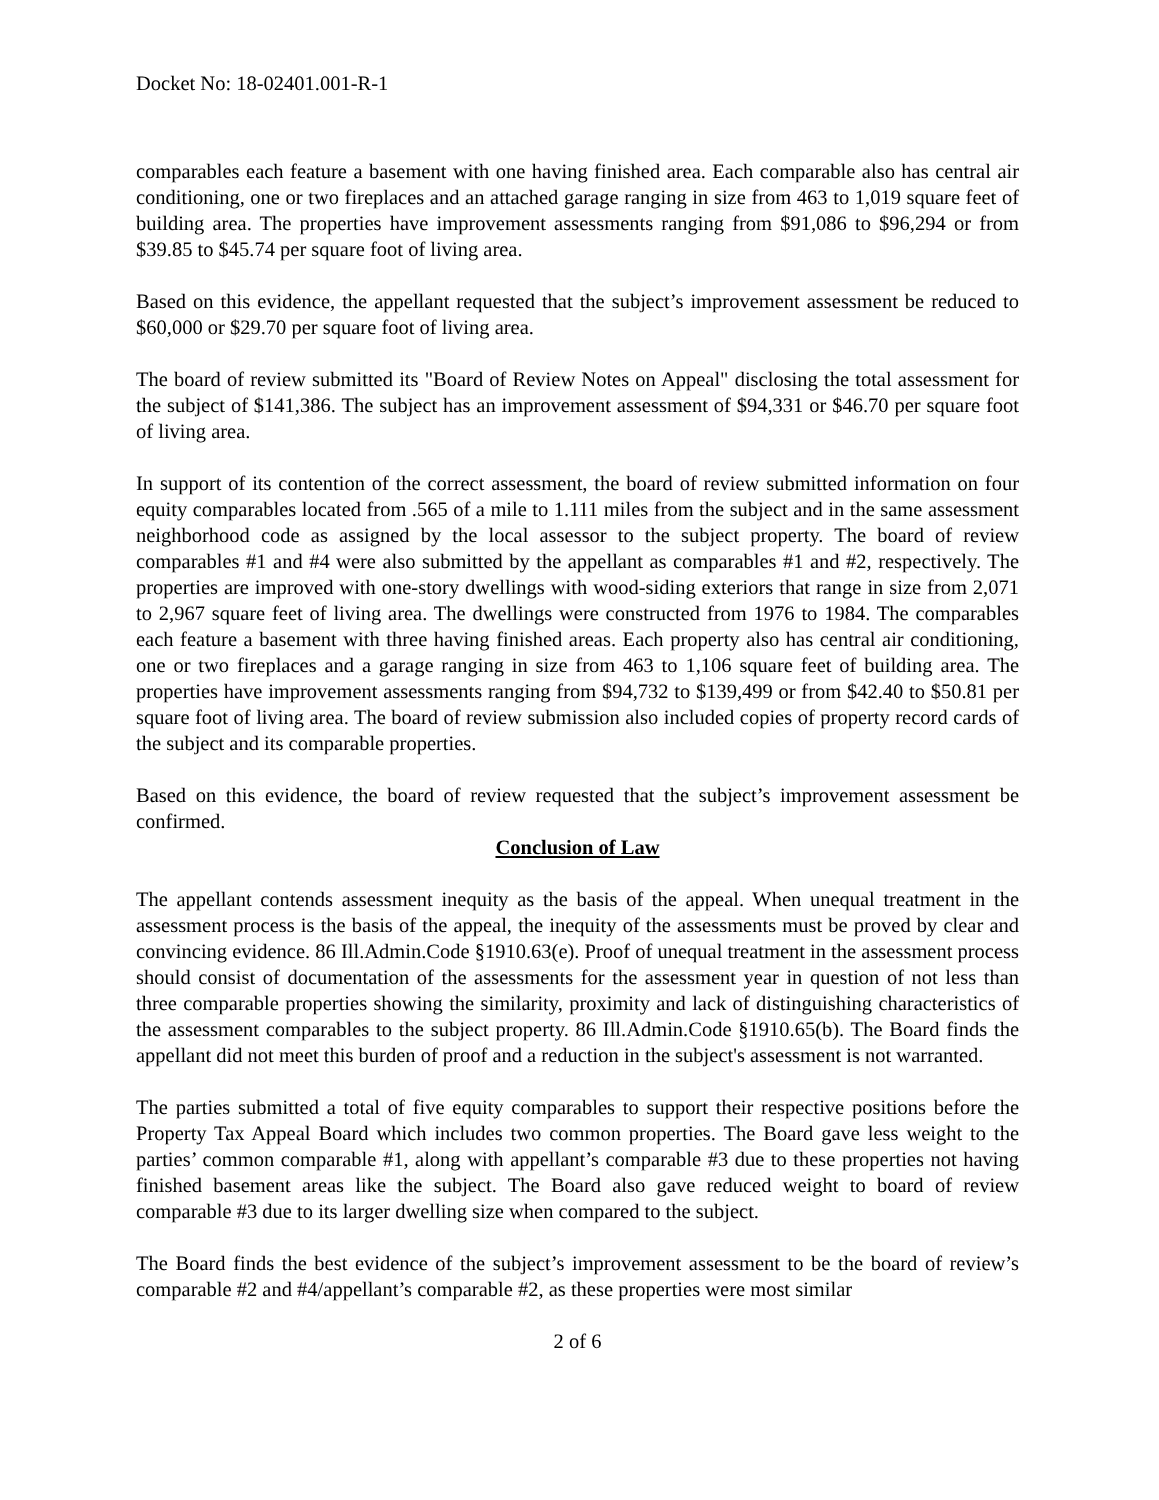Docket No: 18-02401.001-R-1
comparables each feature a basement with one having finished area. Each comparable also has central air conditioning, one or two fireplaces and an attached garage ranging in size from 463 to 1,019 square feet of building area. The properties have improvement assessments ranging from $91,086 to $96,294 or from $39.85 to $45.74 per square foot of living area.
Based on this evidence, the appellant requested that the subject’s improvement assessment be reduced to $60,000 or $29.70 per square foot of living area.
The board of review submitted its "Board of Review Notes on Appeal" disclosing the total assessment for the subject of $141,386. The subject has an improvement assessment of $94,331 or $46.70 per square foot of living area.
In support of its contention of the correct assessment, the board of review submitted information on four equity comparables located from .565 of a mile to 1.111 miles from the subject and in the same assessment neighborhood code as assigned by the local assessor to the subject property. The board of review comparables #1 and #4 were also submitted by the appellant as comparables #1 and #2, respectively. The properties are improved with one-story dwellings with wood-siding exteriors that range in size from 2,071 to 2,967 square feet of living area. The dwellings were constructed from 1976 to 1984. The comparables each feature a basement with three having finished areas. Each property also has central air conditioning, one or two fireplaces and a garage ranging in size from 463 to 1,106 square feet of building area. The properties have improvement assessments ranging from $94,732 to $139,499 or from $42.40 to $50.81 per square foot of living area. The board of review submission also included copies of property record cards of the subject and its comparable properties.
Based on this evidence, the board of review requested that the subject’s improvement assessment be confirmed.
Conclusion of Law
The appellant contends assessment inequity as the basis of the appeal. When unequal treatment in the assessment process is the basis of the appeal, the inequity of the assessments must be proved by clear and convincing evidence. 86 Ill.Admin.Code §1910.63(e). Proof of unequal treatment in the assessment process should consist of documentation of the assessments for the assessment year in question of not less than three comparable properties showing the similarity, proximity and lack of distinguishing characteristics of the assessment comparables to the subject property. 86 Ill.Admin.Code §1910.65(b). The Board finds the appellant did not meet this burden of proof and a reduction in the subject's assessment is not warranted.
The parties submitted a total of five equity comparables to support their respective positions before the Property Tax Appeal Board which includes two common properties. The Board gave less weight to the parties’ common comparable #1, along with appellant’s comparable #3 due to these properties not having finished basement areas like the subject. The Board also gave reduced weight to board of review comparable #3 due to its larger dwelling size when compared to the subject.
The Board finds the best evidence of the subject’s improvement assessment to be the board of review’s comparable #2 and #4/appellant’s comparable #2, as these properties were most similar
2 of 6